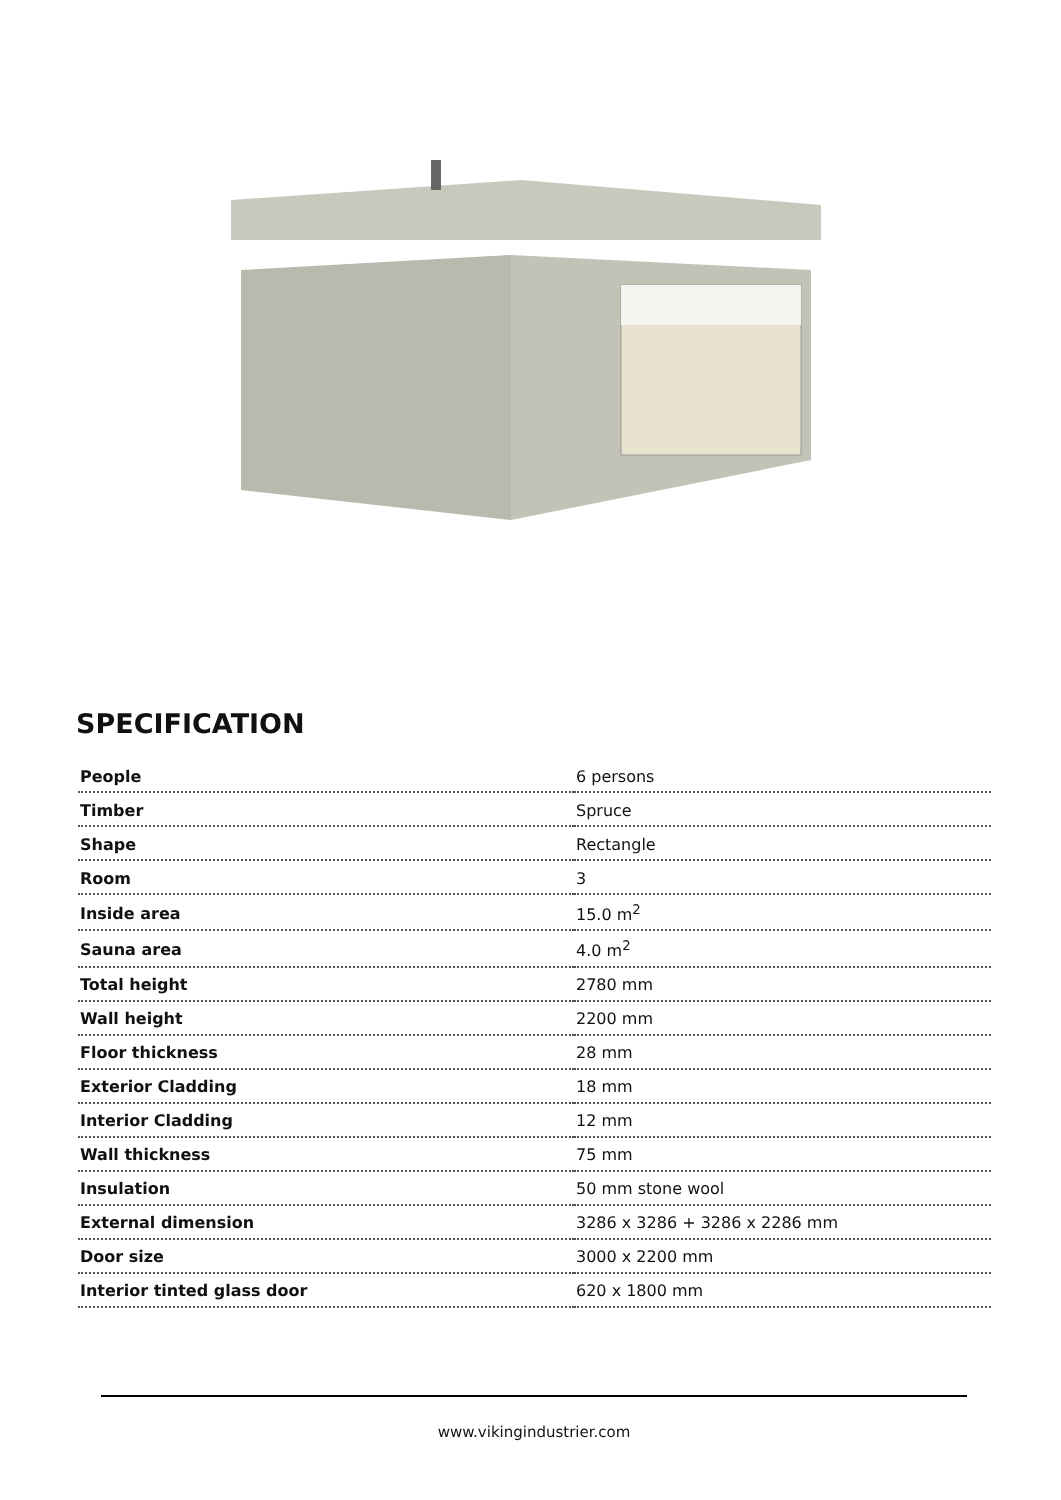SPECIFICATION
| People | 6 persons |
| Timber | Spruce |
| Shape | Rectangle |
| Room | 3 |
| Inside area | 15.0 m<sup>2</sup> |
| Sauna area | 4.0 m<sup>2</sup> |
| Total height | 2780 mm |
| Wall height | 2200 mm |
| Floor thickness | 28 mm |
| Exterior Cladding | 18 mm |
| Interior Cladding | 12 mm |
| Wall thickness | 75 mm |
| Insulation | 50 mm stone wool |
| External dimension | 3286 x 3286 + 3286 x 2286 mm |
| Door size | 3000 x 2200 mm |
| Interior tinted glass door | 620 x 1800 mm |
www.vikingindustrier.com